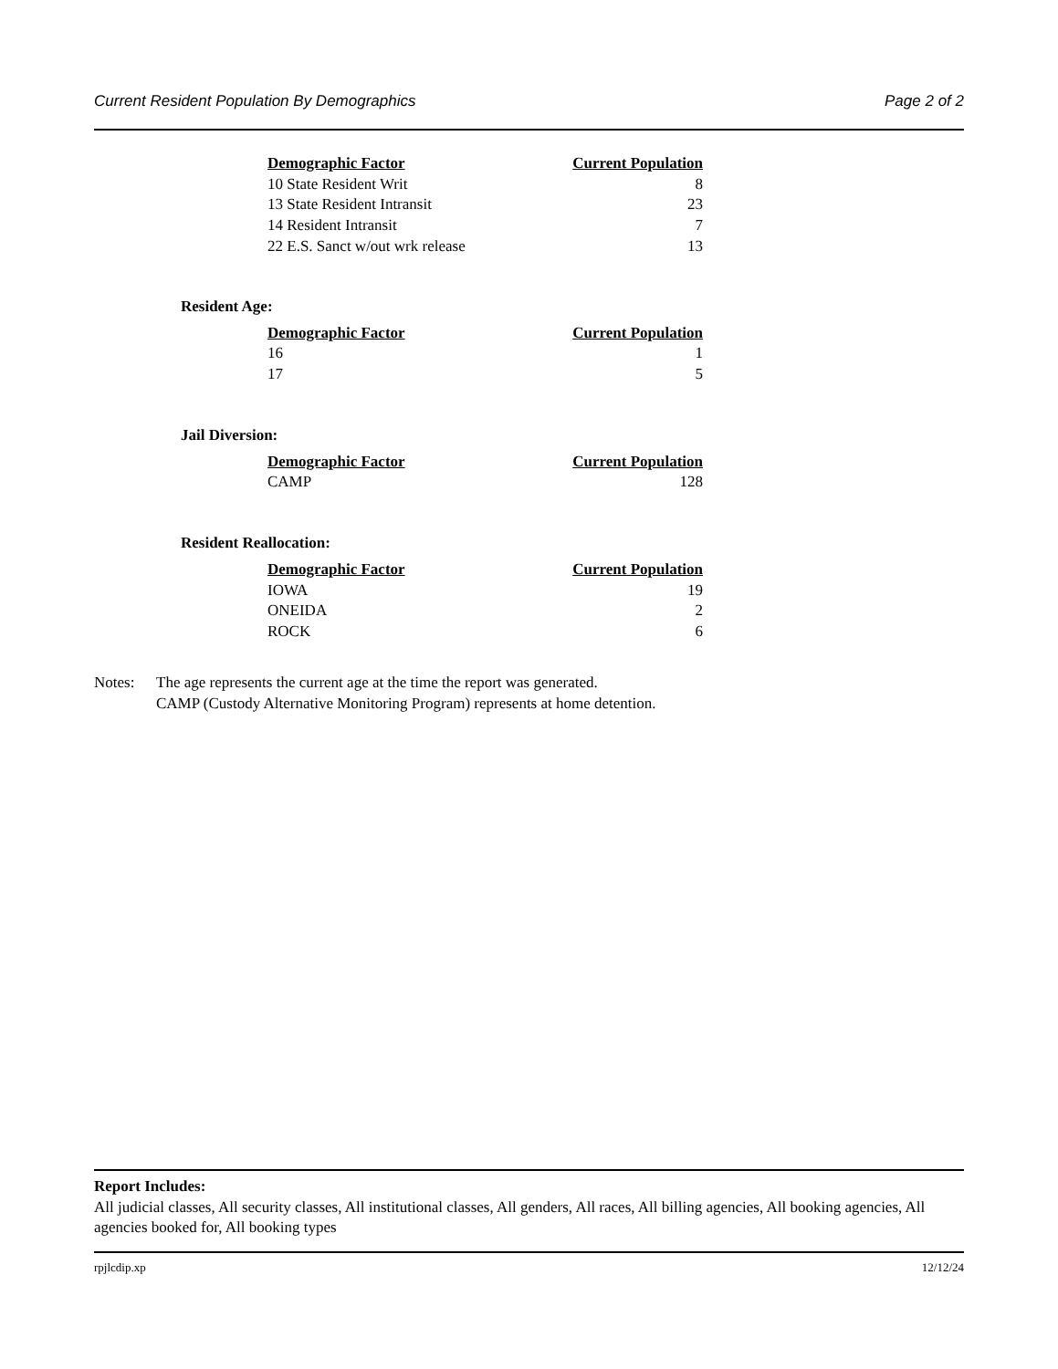Current Resident Population By Demographics Page 2 of 2
| Demographic Factor | Current Population |
| --- | --- |
| 10 State Resident Writ | 8 |
| 13 State Resident Intransit | 23 |
| 14 Resident Intransit | 7 |
| 22 E.S. Sanct w/out wrk release | 13 |
Resident Age:
| Demographic Factor | Current Population |
| --- | --- |
| 16 | 1 |
| 17 | 5 |
Jail Diversion:
| Demographic Factor | Current Population |
| --- | --- |
| CAMP | 128 |
Resident Reallocation:
| Demographic Factor | Current Population |
| --- | --- |
| IOWA | 19 |
| ONEIDA | 2 |
| ROCK | 6 |
Notes: The age represents the current age at the time the report was generated.
CAMP (Custody Alternative Monitoring Program) represents at home detention.
Report Includes:
All judicial classes, All security classes, All institutional classes, All genders, All races, All billing agencies, All booking agencies, All agencies booked for, All booking types
rpjlcdip.xp 12/12/24